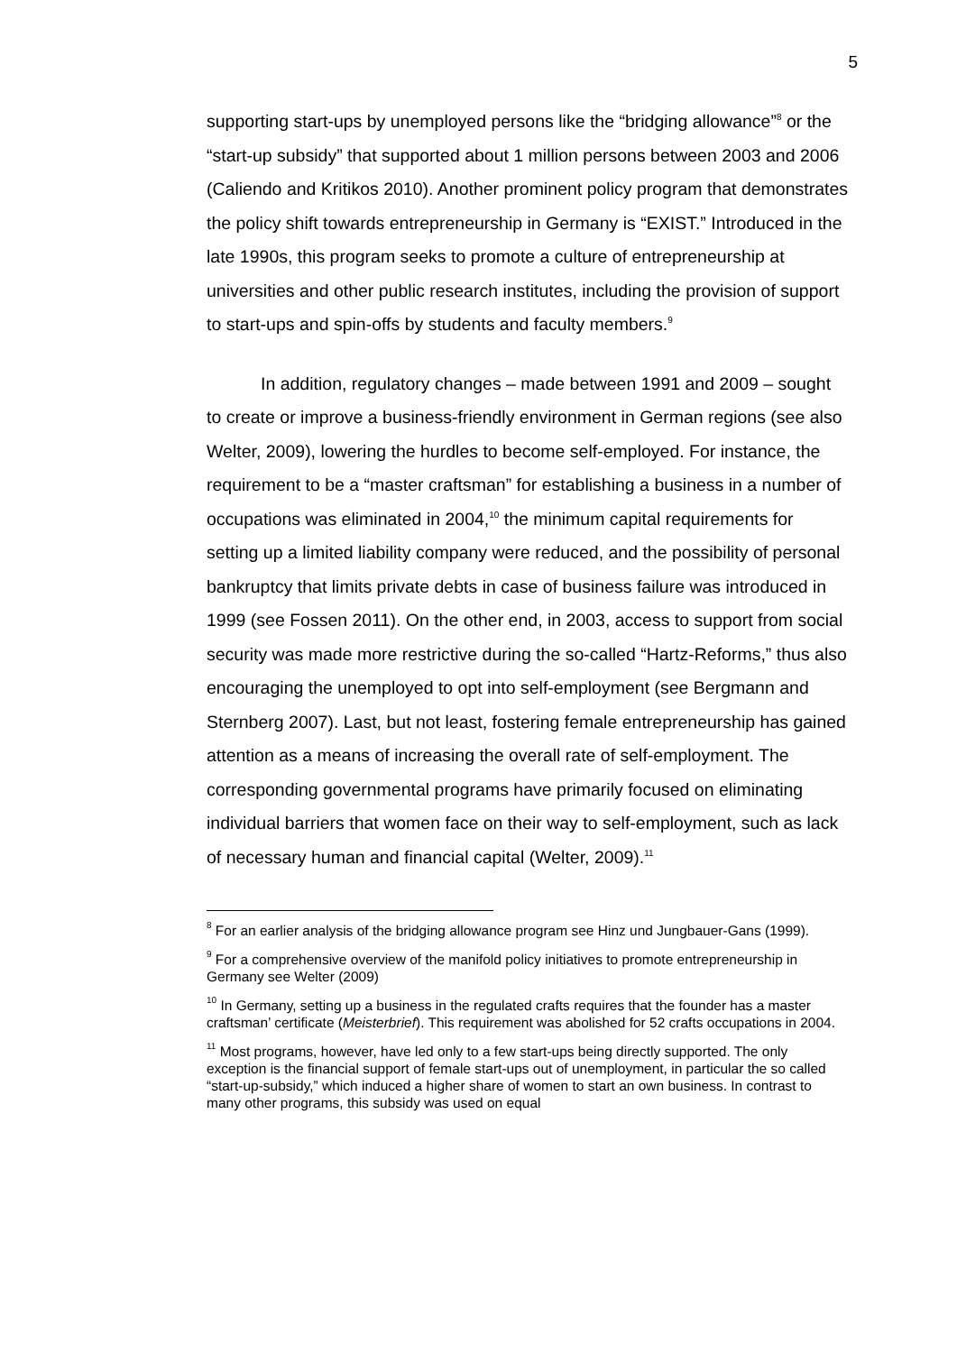5
supporting start-ups by unemployed persons like the “bridging allowance”<sup>8</sup> or the “start-up subsidy” that supported about 1 million persons between 2003 and 2006 (Caliendo and Kritikos 2010). Another prominent policy program that demonstrates the policy shift towards entrepreneurship in Germany is “EXIST.” Introduced in the late 1990s, this program seeks to promote a culture of entrepreneurship at universities and other public research institutes, including the provision of support to start-ups and spin-offs by students and faculty members.<sup>9</sup>
In addition, regulatory changes – made between 1991 and 2009 – sought to create or improve a business-friendly environment in German regions (see also Welter, 2009), lowering the hurdles to become self-employed. For instance, the requirement to be a “master craftsman” for establishing a business in a number of occupations was eliminated in 2004,<sup>10</sup> the minimum capital requirements for setting up a limited liability company were reduced, and the possibility of personal bankruptcy that limits private debts in case of business failure was introduced in 1999 (see Fossen 2011). On the other end, in 2003, access to support from social security was made more restrictive during the so-called “Hartz-Reforms,” thus also encouraging the unemployed to opt into self-employment (see Bergmann and Sternberg 2007). Last, but not least, fostering female entrepreneurship has gained attention as a means of increasing the overall rate of self-employment. The corresponding governmental programs have primarily focused on eliminating individual barriers that women face on their way to self-employment, such as lack of necessary human and financial capital (Welter, 2009).<sup>11</sup>
<sup>8</sup> For an earlier analysis of the bridging allowance program see Hinz und Jungbauer-Gans (1999).
<sup>9</sup> For a comprehensive overview of the manifold policy initiatives to promote entrepreneurship in Germany see Welter (2009)
<sup>10</sup> In Germany, setting up a business in the regulated crafts requires that the founder has a master craftsman’ certificate (Meisterbrief). This requirement was abolished for 52 crafts occupations in 2004.
<sup>11</sup> Most programs, however, have led only to a few start-ups being directly supported. The only exception is the financial support of female start-ups out of unemployment, in particular the so called “start-up-subsidy,” which induced a higher share of women to start an own business. In contrast to many other programs, this subsidy was used on equal